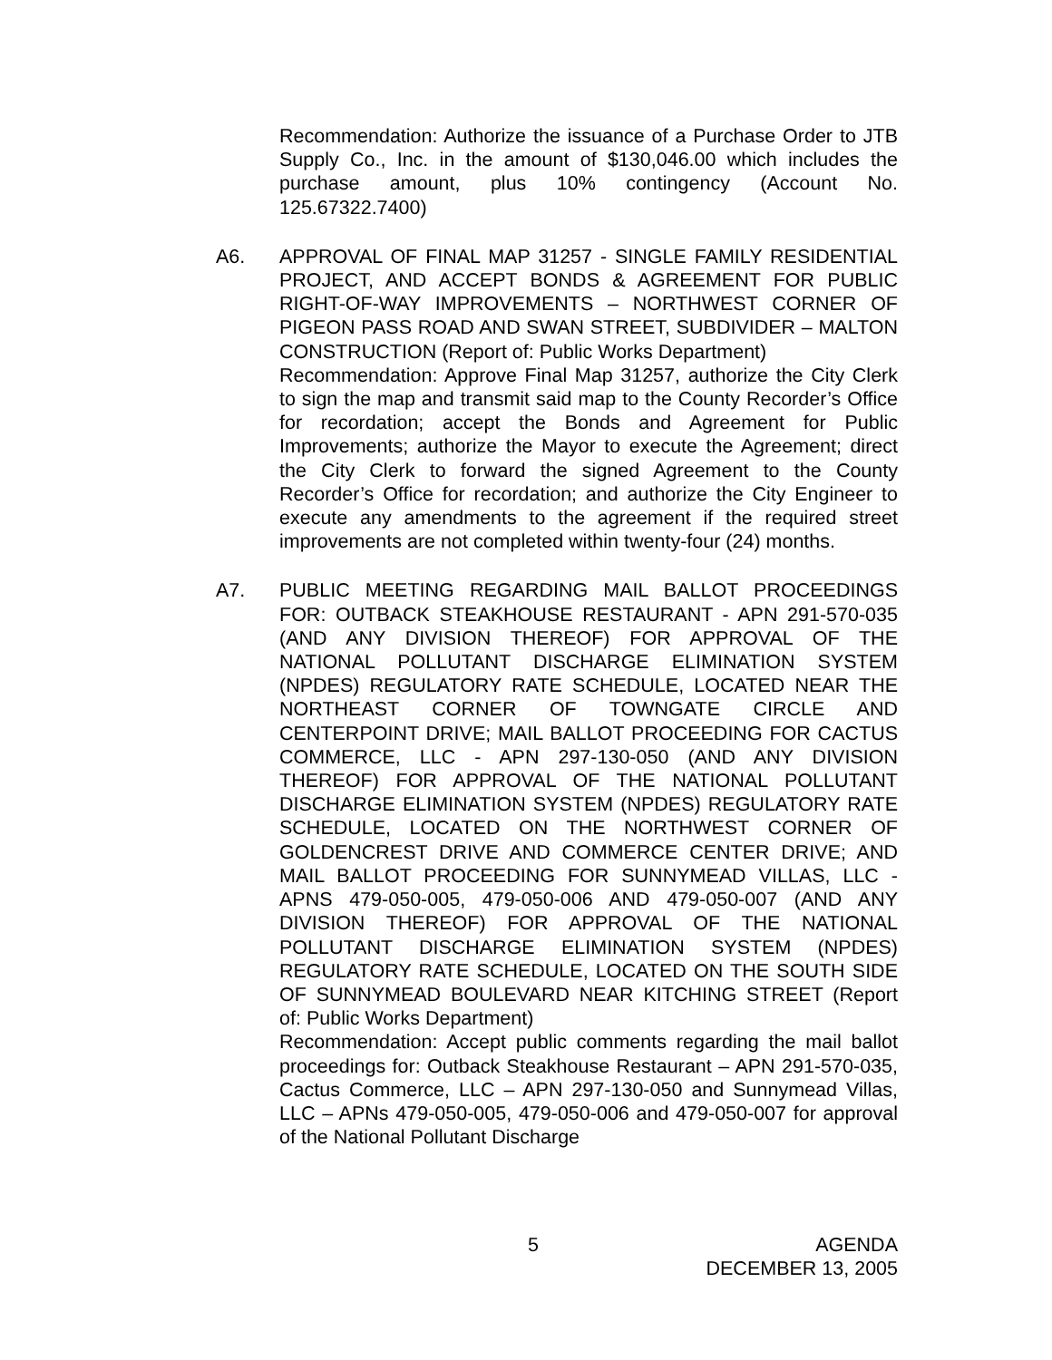Recommendation: Authorize the issuance of a Purchase Order to JTB Supply Co., Inc. in the amount of $130,046.00 which includes the purchase amount, plus 10% contingency (Account No. 125.67322.7400)
A6. APPROVAL OF FINAL MAP 31257 - SINGLE FAMILY RESIDENTIAL PROJECT, AND ACCEPT BONDS & AGREEMENT FOR PUBLIC RIGHT-OF-WAY IMPROVEMENTS – NORTHWEST CORNER OF PIGEON PASS ROAD AND SWAN STREET, SUBDIVIDER – MALTON CONSTRUCTION (Report of: Public Works Department)
Recommendation: Approve Final Map 31257, authorize the City Clerk to sign the map and transmit said map to the County Recorder’s Office for recordation; accept the Bonds and Agreement for Public Improvements; authorize the Mayor to execute the Agreement; direct the City Clerk to forward the signed Agreement to the County Recorder’s Office for recordation; and authorize the City Engineer to execute any amendments to the agreement if the required street improvements are not completed within twenty-four (24) months.
A7. PUBLIC MEETING REGARDING MAIL BALLOT PROCEEDINGS FOR: OUTBACK STEAKHOUSE RESTAURANT - APN 291-570-035 (AND ANY DIVISION THEREOF) FOR APPROVAL OF THE NATIONAL POLLUTANT DISCHARGE ELIMINATION SYSTEM (NPDES) REGULATORY RATE SCHEDULE, LOCATED NEAR THE NORTHEAST CORNER OF TOWNGATE CIRCLE AND CENTERPOINT DRIVE; MAIL BALLOT PROCEEDING FOR CACTUS COMMERCE, LLC - APN 297-130-050 (AND ANY DIVISION THEREOF) FOR APPROVAL OF THE NATIONAL POLLUTANT DISCHARGE ELIMINATION SYSTEM (NPDES) REGULATORY RATE SCHEDULE, LOCATED ON THE NORTHWEST CORNER OF GOLDENCREST DRIVE AND COMMERCE CENTER DRIVE; AND MAIL BALLOT PROCEEDING FOR SUNNYMEAD VILLAS, LLC - APNS 479-050-005, 479-050-006 AND 479-050-007 (AND ANY DIVISION THEREOF) FOR APPROVAL OF THE NATIONAL POLLUTANT DISCHARGE ELIMINATION SYSTEM (NPDES) REGULATORY RATE SCHEDULE, LOCATED ON THE SOUTH SIDE OF SUNNYMEAD BOULEVARD NEAR KITCHING STREET (Report of: Public Works Department)
Recommendation: Accept public comments regarding the mail ballot proceedings for: Outback Steakhouse Restaurant – APN 291-570-035, Cactus Commerce, LLC – APN 297-130-050 and Sunnymead Villas, LLC – APNs 479-050-005, 479-050-006 and 479-050-007 for approval of the National Pollutant Discharge
5 AGENDA
DECEMBER 13, 2005